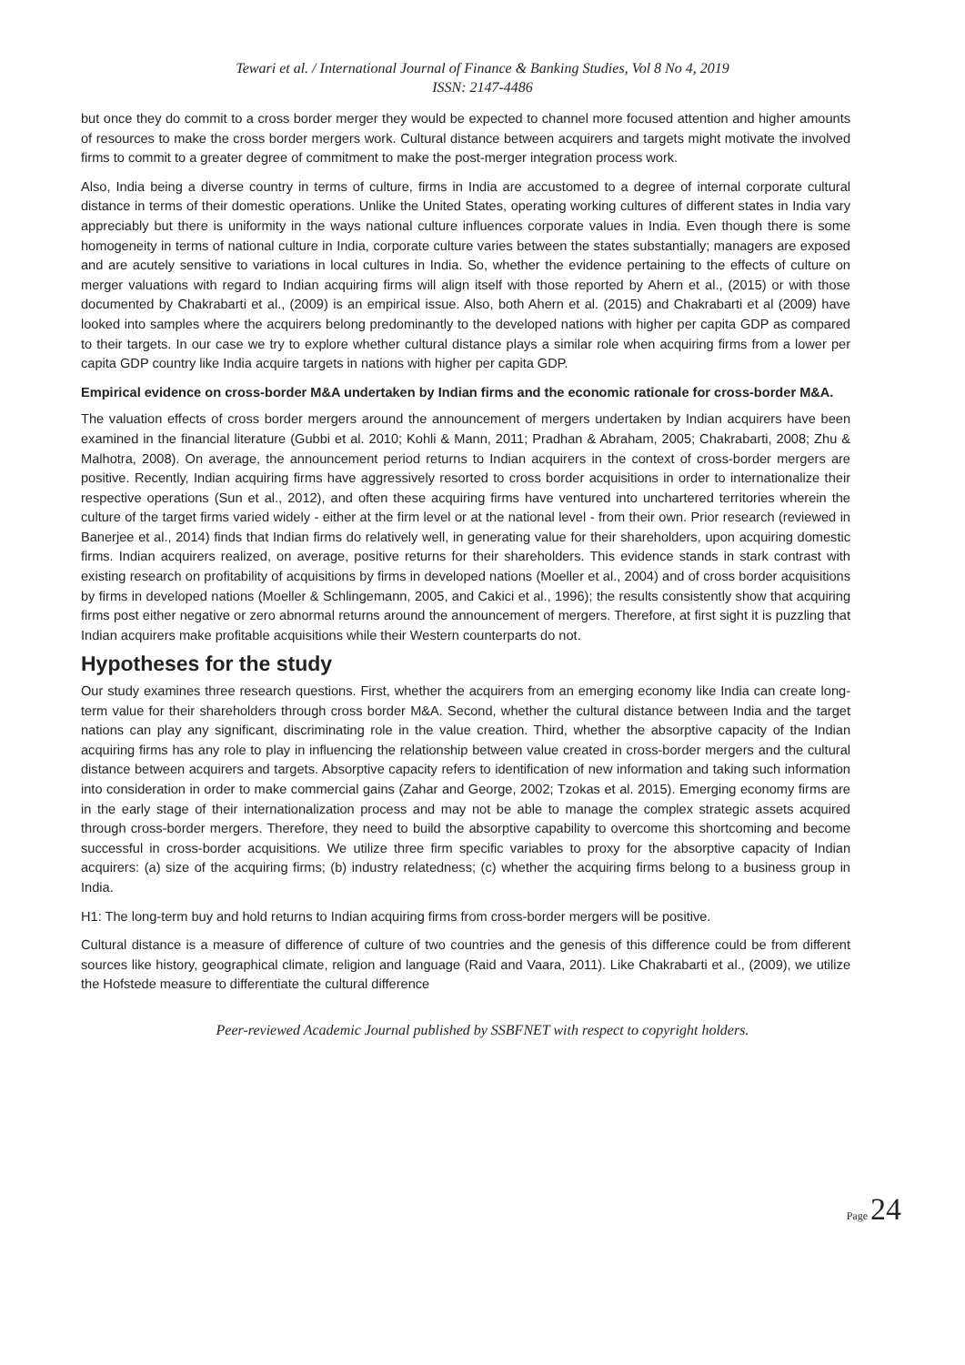Tewari et al. / International Journal of Finance & Banking Studies, Vol 8 No 4, 2019
ISSN: 2147-4486
but once they do commit to a cross border merger they would be expected to channel more focused attention and higher amounts of resources to make the cross border mergers work. Cultural distance between acquirers and targets might motivate the involved firms to commit to a greater degree of commitment to make the post-merger integration process work.
Also, India being a diverse country in terms of culture, firms in India are accustomed to a degree of internal corporate cultural distance in terms of their domestic operations. Unlike the United States, operating working cultures of different states in India vary appreciably but there is uniformity in the ways national culture influences corporate values in India. Even though there is some homogeneity in terms of national culture in India, corporate culture varies between the states substantially; managers are exposed and are acutely sensitive to variations in local cultures in India. So, whether the evidence pertaining to the effects of culture on merger valuations with regard to Indian acquiring firms will align itself with those reported by Ahern et al., (2015) or with those documented by Chakrabarti et al., (2009) is an empirical issue. Also, both Ahern et al. (2015) and Chakrabarti et al (2009) have looked into samples where the acquirers belong predominantly to the developed nations with higher per capita GDP as compared to their targets. In our case we try to explore whether cultural distance plays a similar role when acquiring firms from a lower per capita GDP country like India acquire targets in nations with higher per capita GDP.
Empirical evidence on cross-border M&A undertaken by Indian firms and the economic rationale for cross-border M&A.
The valuation effects of cross border mergers around the announcement of mergers undertaken by Indian acquirers have been examined in the financial literature (Gubbi et al. 2010; Kohli & Mann, 2011; Pradhan & Abraham, 2005; Chakrabarti, 2008; Zhu & Malhotra, 2008). On average, the announcement period returns to Indian acquirers in the context of cross-border mergers are positive. Recently, Indian acquiring firms have aggressively resorted to cross border acquisitions in order to internationalize their respective operations (Sun et al., 2012), and often these acquiring firms have ventured into unchartered territories wherein the culture of the target firms varied widely - either at the firm level or at the national level - from their own. Prior research (reviewed in Banerjee et al., 2014) finds that Indian firms do relatively well, in generating value for their shareholders, upon acquiring domestic firms. Indian acquirers realized, on average, positive returns for their shareholders. This evidence stands in stark contrast with existing research on profitability of acquisitions by firms in developed nations (Moeller et al., 2004) and of cross border acquisitions by firms in developed nations (Moeller & Schlingemann, 2005, and Cakici et al., 1996); the results consistently show that acquiring firms post either negative or zero abnormal returns around the announcement of mergers. Therefore, at first sight it is puzzling that Indian acquirers make profitable acquisitions while their Western counterparts do not.
Hypotheses for the study
Our study examines three research questions. First, whether the acquirers from an emerging economy like India can create long-term value for their shareholders through cross border M&A. Second, whether the cultural distance between India and the target nations can play any significant, discriminating role in the value creation. Third, whether the absorptive capacity of the Indian acquiring firms has any role to play in influencing the relationship between value created in cross-border mergers and the cultural distance between acquirers and targets. Absorptive capacity refers to identification of new information and taking such information into consideration in order to make commercial gains (Zahar and George, 2002; Tzokas et al. 2015). Emerging economy firms are in the early stage of their internationalization process and may not be able to manage the complex strategic assets acquired through cross-border mergers. Therefore, they need to build the absorptive capability to overcome this shortcoming and become successful in cross-border acquisitions. We utilize three firm specific variables to proxy for the absorptive capacity of Indian acquirers: (a) size of the acquiring firms; (b) industry relatedness; (c) whether the acquiring firms belong to a business group in India.
H1: The long-term buy and hold returns to Indian acquiring firms from cross-border mergers will be positive.
Cultural distance is a measure of difference of culture of two countries and the genesis of this difference could be from different sources like history, geographical climate, religion and language (Raid and Vaara, 2011). Like Chakrabarti et al., (2009), we utilize the Hofstede measure to differentiate the cultural difference
Peer-reviewed Academic Journal published by SSBFNET with respect to copyright holders.
Page 24